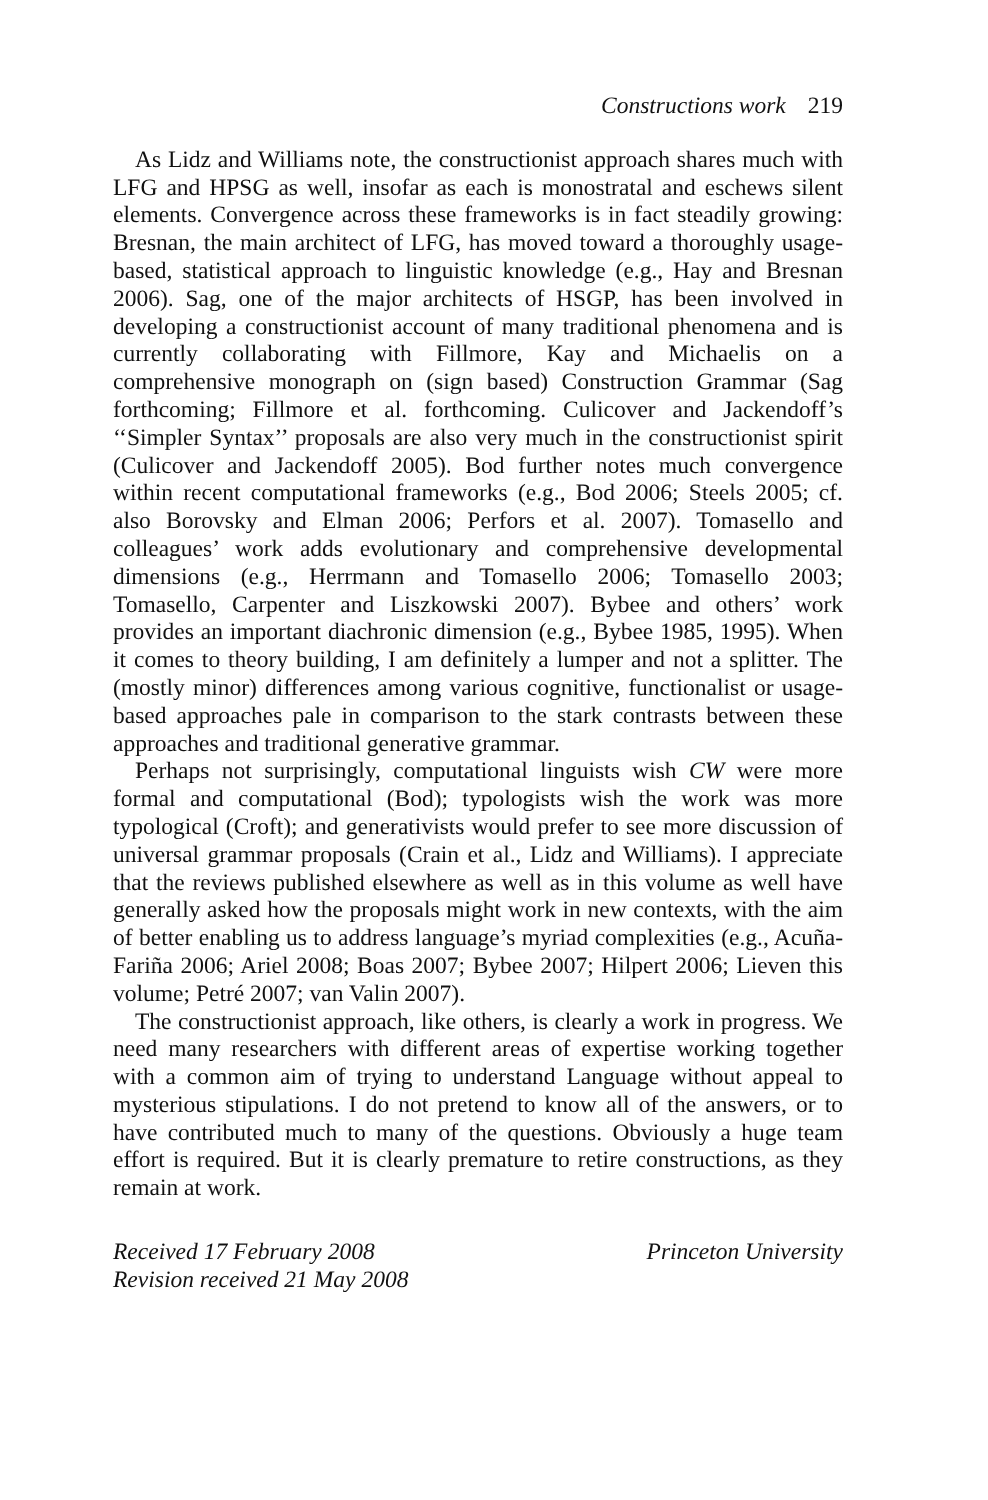Constructions work 219
As Lidz and Williams note, the constructionist approach shares much with LFG and HPSG as well, insofar as each is monostratal and eschews silent elements. Convergence across these frameworks is in fact steadily growing: Bresnan, the main architect of LFG, has moved toward a thoroughly usage-based, statistical approach to linguistic knowledge (e.g., Hay and Bresnan 2006). Sag, one of the major architects of HSGP, has been involved in developing a constructionist account of many traditional phenomena and is currently collaborating with Fillmore, Kay and Michaelis on a comprehensive monograph on (sign based) Construction Grammar (Sag forthcoming; Fillmore et al. forthcoming. Culicover and Jackendoff’s ‘‘Simpler Syntax’’ proposals are also very much in the constructionist spirit (Culicover and Jackendoff 2005). Bod further notes much convergence within recent computational frameworks (e.g., Bod 2006; Steels 2005; cf. also Borovsky and Elman 2006; Perfors et al. 2007). Tomasello and colleagues’ work adds evolutionary and comprehensive developmental dimensions (e.g., Herrmann and Tomasello 2006; Tomasello 2003; Tomasello, Carpenter and Liszkowski 2007). Bybee and others’ work provides an important diachronic dimension (e.g., Bybee 1985, 1995). When it comes to theory building, I am definitely a lumper and not a splitter. The (mostly minor) differences among various cognitive, functionalist or usage-based approaches pale in comparison to the stark contrasts between these approaches and traditional generative grammar.
Perhaps not surprisingly, computational linguists wish CW were more formal and computational (Bod); typologists wish the work was more typological (Croft); and generativists would prefer to see more discussion of universal grammar proposals (Crain et al., Lidz and Williams). I appreciate that the reviews published elsewhere as well as in this volume as well have generally asked how the proposals might work in new contexts, with the aim of better enabling us to address language’s myriad complexities (e.g., Acuña-Fariña 2006; Ariel 2008; Boas 2007; Bybee 2007; Hilpert 2006; Lieven this volume; Petré 2007; van Valin 2007).
The constructionist approach, like others, is clearly a work in progress. We need many researchers with different areas of expertise working together with a common aim of trying to understand Language without appeal to mysterious stipulations. I do not pretend to know all of the answers, or to have contributed much to many of the questions. Obviously a huge team effort is required. But it is clearly premature to retire constructions, as they remain at work.
Received 17 February 2008
Revision received 21 May 2008
Princeton University